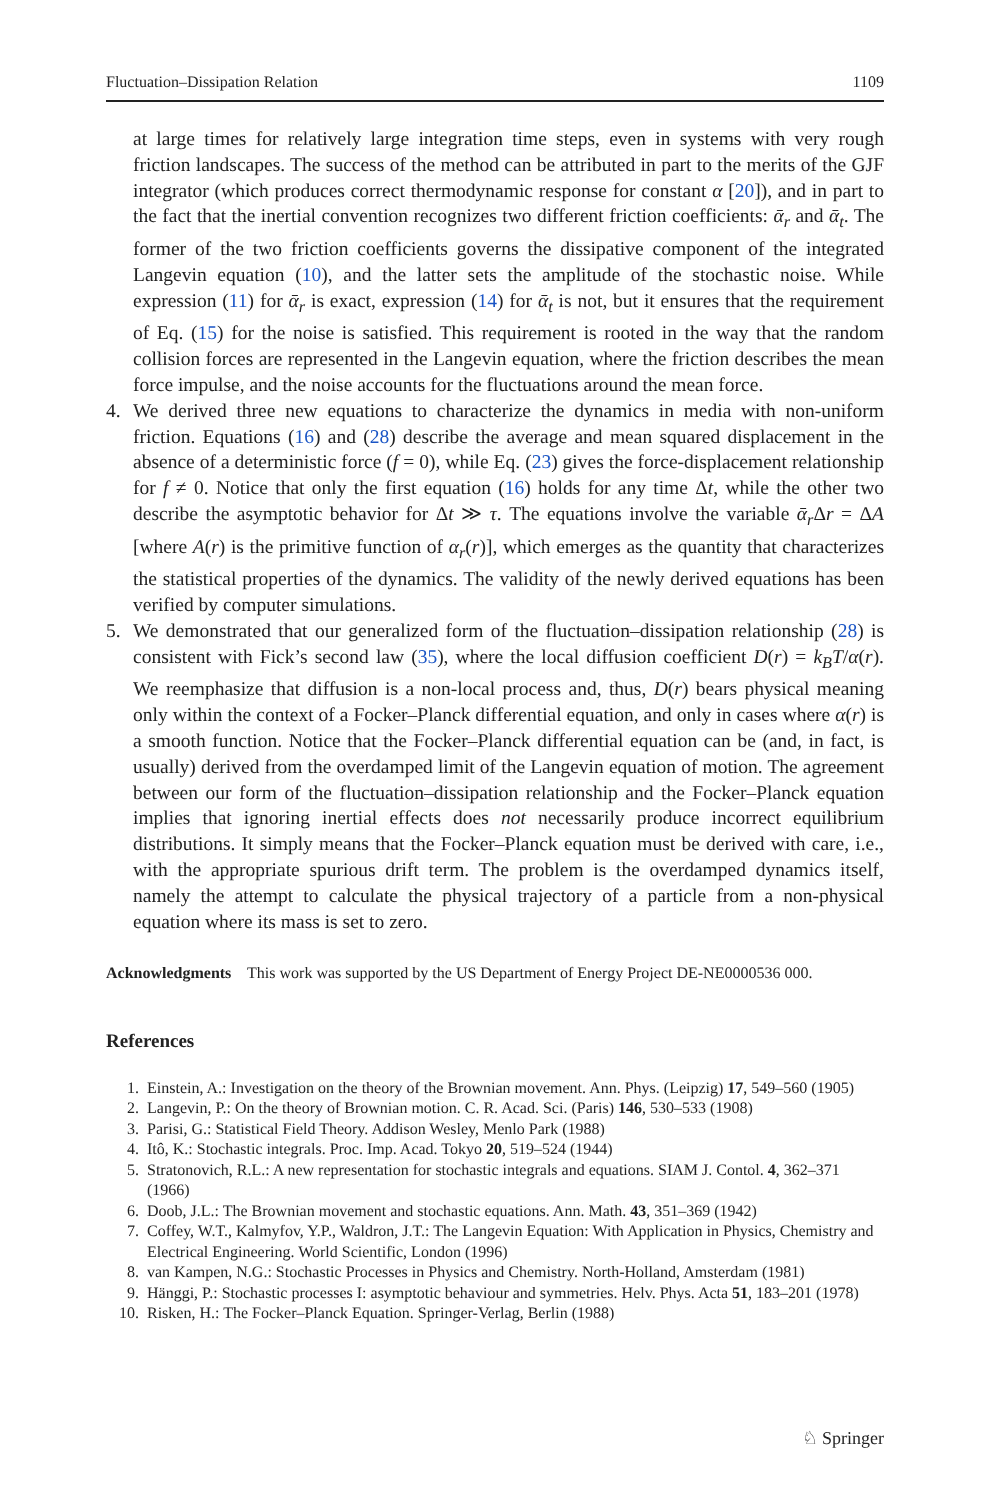Fluctuation–Dissipation Relation 1109
at large times for relatively large integration time steps, even in systems with very rough friction landscapes. The success of the method can be attributed in part to the merits of the GJF integrator (which produces correct thermodynamic response for constant α [20]), and in part to the fact that the inertial convention recognizes two different friction coefficients: ᾱ<sub>r</sub> and ᾱ<sub>t</sub>. The former of the two friction coefficients governs the dissipative component of the integrated Langevin equation (10), and the latter sets the amplitude of the stochastic noise. While expression (11) for ᾱ<sub>r</sub> is exact, expression (14) for ᾱ<sub>t</sub> is not, but it ensures that the requirement of Eq. (15) for the noise is satisfied. This requirement is rooted in the way that the random collision forces are represented in the Langevin equation, where the friction describes the mean force impulse, and the noise accounts for the fluctuations around the mean force.
4. We derived three new equations to characterize the dynamics in media with non-uniform friction. Equations (16) and (28) describe the average and mean squared displacement in the absence of a deterministic force (f = 0), while Eq. (23) gives the force-displacement relationship for f ≠ 0. Notice that only the first equation (16) holds for any time Δt, while the other two describe the asymptotic behavior for Δt ≫ τ. The equations involve the variable ᾱ<sub>r</sub> Δr = ΔA [where A(r) is the primitive function of α<sub>r</sub>(r)], which emerges as the quantity that characterizes the statistical properties of the dynamics. The validity of the newly derived equations has been verified by computer simulations.
5. We demonstrated that our generalized form of the fluctuation–dissipation relationship (28) is consistent with Fick’s second law (35), where the local diffusion coefficient D(r) = k<sub>B</sub>T/α(r). We reemphasize that diffusion is a non-local process and, thus, D(r) bears physical meaning only within the context of a Focker–Planck differential equation, and only in cases where α(r) is a smooth function. Notice that the Focker–Planck differential equation can be (and, in fact, is usually) derived from the overdamped limit of the Langevin equation of motion. The agreement between our form of the fluctuation–dissipation relationship and the Focker–Planck equation implies that ignoring inertial effects does not necessarily produce incorrect equilibrium distributions. It simply means that the Focker–Planck equation must be derived with care, i.e., with the appropriate spurious drift term. The problem is the overdamped dynamics itself, namely the attempt to calculate the physical trajectory of a particle from a non-physical equation where its mass is set to zero.
Acknowledgments This work was supported by the US Department of Energy Project DE-NE0000536 000.
References
1. Einstein, A.: Investigation on the theory of the Brownian movement. Ann. Phys. (Leipzig) 17, 549–560 (1905)
2. Langevin, P.: On the theory of Brownian motion. C. R. Acad. Sci. (Paris) 146, 530–533 (1908)
3. Parisi, G.: Statistical Field Theory. Addison Wesley, Menlo Park (1988)
4. Itô, K.: Stochastic integrals. Proc. Imp. Acad. Tokyo 20, 519–524 (1944)
5. Stratonovich, R.L.: A new representation for stochastic integrals and equations. SIAM J. Contol. 4, 362–371 (1966)
6. Doob, J.L.: The Brownian movement and stochastic equations. Ann. Math. 43, 351–369 (1942)
7. Coffey, W.T., Kalmyfov, Y.P., Waldron, J.T.: The Langevin Equation: With Application in Physics, Chemistry and Electrical Engineering. World Scientific, London (1996)
8. van Kampen, N.G.: Stochastic Processes in Physics and Chemistry. North-Holland, Amsterdam (1981)
9. Hänggi, P.: Stochastic processes I: asymptotic behaviour and symmetries. Helv. Phys. Acta 51, 183–201 (1978)
10. Risken, H.: The Focker–Planck Equation. Springer-Verlag, Berlin (1988)
♘ Springer